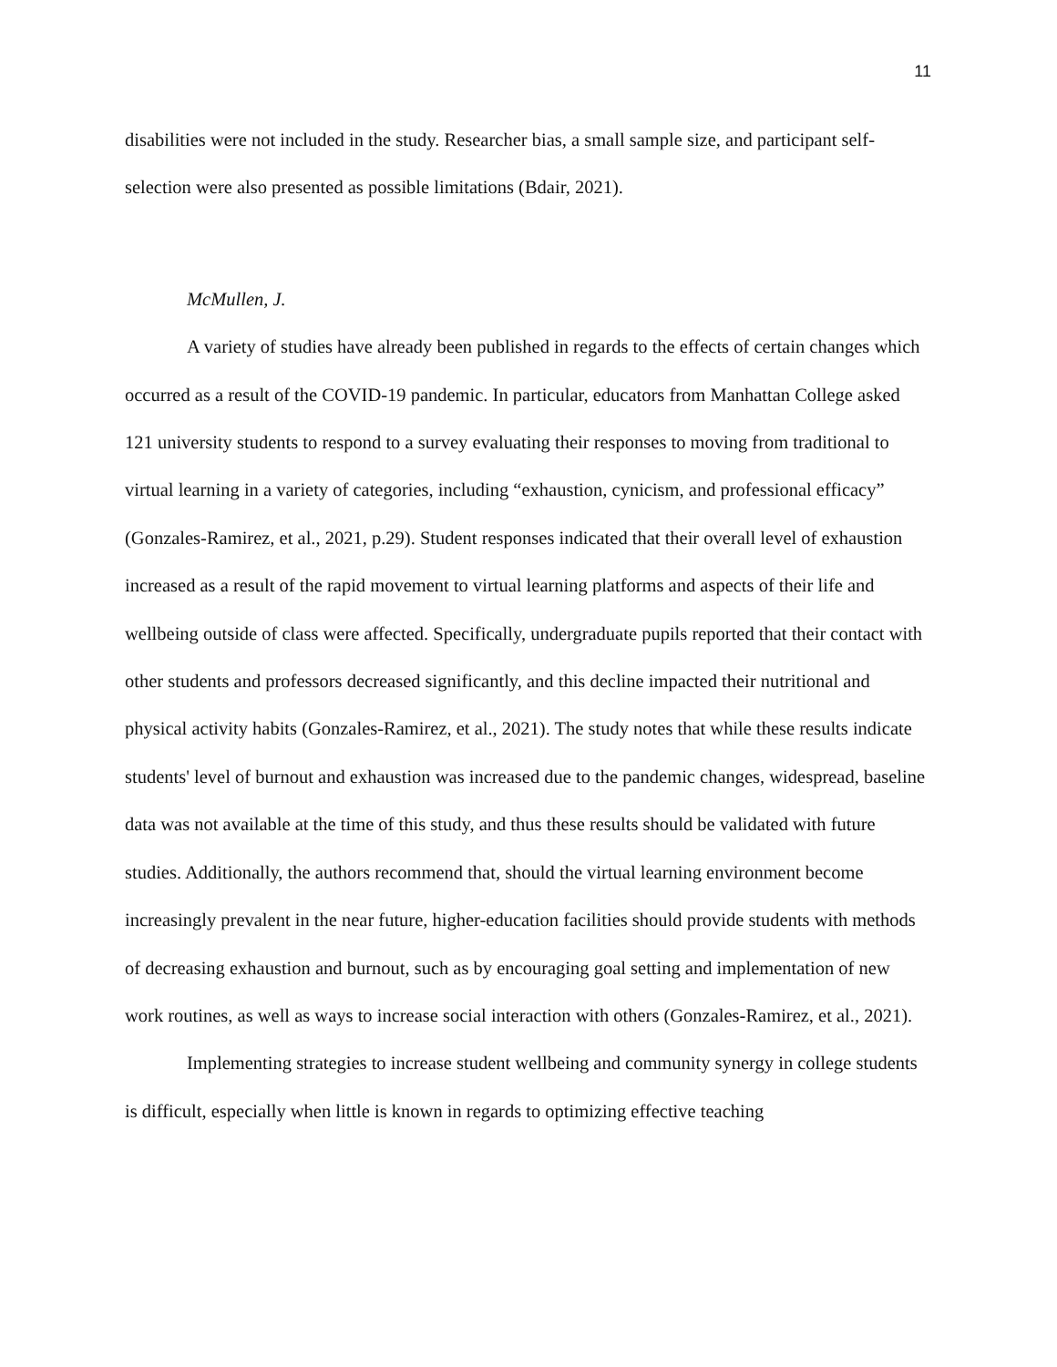11
disabilities were not included in the study. Researcher bias, a small sample size, and participant self-selection were also presented as possible limitations (Bdair, 2021).
McMullen, J.
A variety of studies have already been published in regards to the effects of certain changes which occurred as a result of the COVID-19 pandemic. In particular, educators from Manhattan College asked 121 university students to respond to a survey evaluating their responses to moving from traditional to virtual learning in a variety of categories, including “exhaustion, cynicism, and professional efficacy” (Gonzales-Ramirez, et al., 2021, p.29). Student responses indicated that their overall level of exhaustion increased as a result of the rapid movement to virtual learning platforms and aspects of their life and wellbeing outside of class were affected. Specifically, undergraduate pupils reported that their contact with other students and professors decreased significantly, and this decline impacted their nutritional and physical activity habits (Gonzales-Ramirez, et al., 2021). The study notes that while these results indicate students' level of burnout and exhaustion was increased due to the pandemic changes, widespread, baseline data was not available at the time of this study, and thus these results should be validated with future studies. Additionally, the authors recommend that, should the virtual learning environment become increasingly prevalent in the near future, higher-education facilities should provide students with methods of decreasing exhaustion and burnout, such as by encouraging goal setting and implementation of new work routines, as well as ways to increase social interaction with others (Gonzales-Ramirez, et al., 2021).
Implementing strategies to increase student wellbeing and community synergy in college students is difficult, especially when little is known in regards to optimizing effective teaching